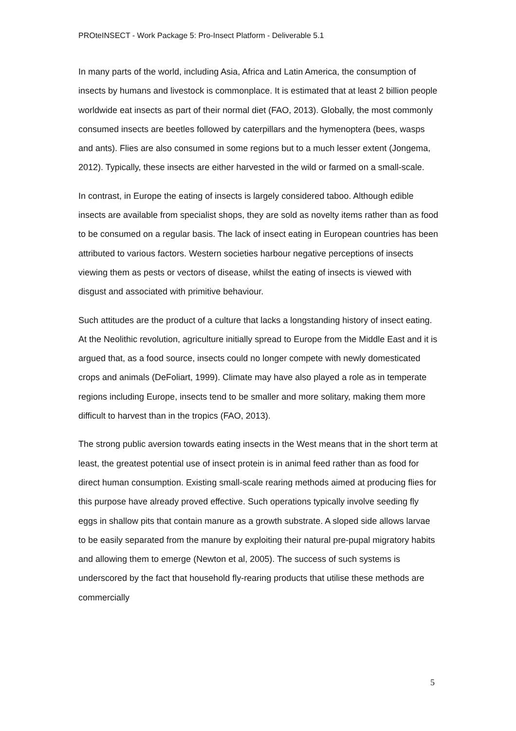PROteINSECT - Work Package 5: Pro-Insect Platform - Deliverable 5.1
In many parts of the world, including Asia, Africa and Latin America, the consumption of insects by humans and livestock is commonplace. It is estimated that at least 2 billion people worldwide eat insects as part of their normal diet (FAO, 2013). Globally, the most commonly consumed insects are beetles followed by caterpillars and the hymenoptera (bees, wasps and ants). Flies are also consumed in some regions but to a much lesser extent (Jongema, 2012). Typically, these insects are either harvested in the wild or farmed on a small-scale.
In contrast, in Europe the eating of insects is largely considered taboo. Although edible insects are available from specialist shops, they are sold as novelty items rather than as food to be consumed on a regular basis. The lack of insect eating in European countries has been attributed to various factors. Western societies harbour negative perceptions of insects viewing them as pests or vectors of disease, whilst the eating of insects is viewed with disgust and associated with primitive behaviour.
Such attitudes are the product of a culture that lacks a longstanding history of insect eating. At the Neolithic revolution, agriculture initially spread to Europe from the Middle East and it is argued that, as a food source, insects could no longer compete with newly domesticated crops and animals (DeFoliart, 1999). Climate may have also played a role as in temperate regions including Europe, insects tend to be smaller and more solitary, making them more difficult to harvest than in the tropics (FAO, 2013).
The strong public aversion towards eating insects in the West means that in the short term at least, the greatest potential use of insect protein is in animal feed rather than as food for direct human consumption. Existing small-scale rearing methods aimed at producing flies for this purpose have already proved effective. Such operations typically involve seeding fly eggs in shallow pits that contain manure as a growth substrate. A sloped side allows larvae to be easily separated from the manure by exploiting their natural pre-pupal migratory habits and allowing them to emerge (Newton et al, 2005). The success of such systems is underscored by the fact that household fly-rearing products that utilise these methods are commercially
5